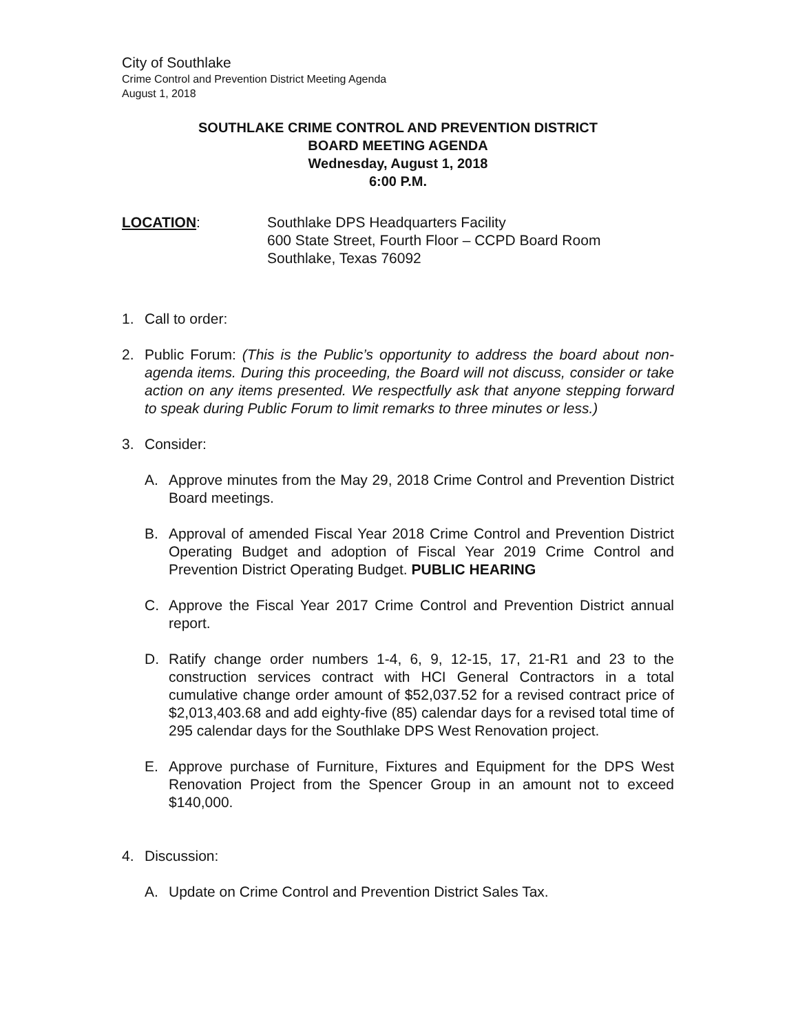City of Southlake
Crime Control and Prevention District Meeting Agenda
August 1, 2018
SOUTHLAKE CRIME CONTROL AND PREVENTION DISTRICT
BOARD MEETING AGENDA
Wednesday, August 1, 2018
6:00 P.M.
LOCATION: Southlake DPS Headquarters Facility
600 State Street, Fourth Floor – CCPD Board Room
Southlake, Texas 76092
1. Call to order:
2. Public Forum: (This is the Public’s opportunity to address the board about non-agenda items. During this proceeding, the Board will not discuss, consider or take action on any items presented. We respectfully ask that anyone stepping forward to speak during Public Forum to limit remarks to three minutes or less.)
3. Consider:
A. Approve minutes from the May 29, 2018 Crime Control and Prevention District Board meetings.
B. Approval of amended Fiscal Year 2018 Crime Control and Prevention District Operating Budget and adoption of Fiscal Year 2019 Crime Control and Prevention District Operating Budget. PUBLIC HEARING
C. Approve the Fiscal Year 2017 Crime Control and Prevention District annual report.
D. Ratify change order numbers 1-4, 6, 9, 12-15, 17, 21-R1 and 23 to the construction services contract with HCI General Contractors in a total cumulative change order amount of $52,037.52 for a revised contract price of $2,013,403.68 and add eighty-five (85) calendar days for a revised total time of 295 calendar days for the Southlake DPS West Renovation project.
E. Approve purchase of Furniture, Fixtures and Equipment for the DPS West Renovation Project from the Spencer Group in an amount not to exceed $140,000.
4. Discussion:
A. Update on Crime Control and Prevention District Sales Tax.